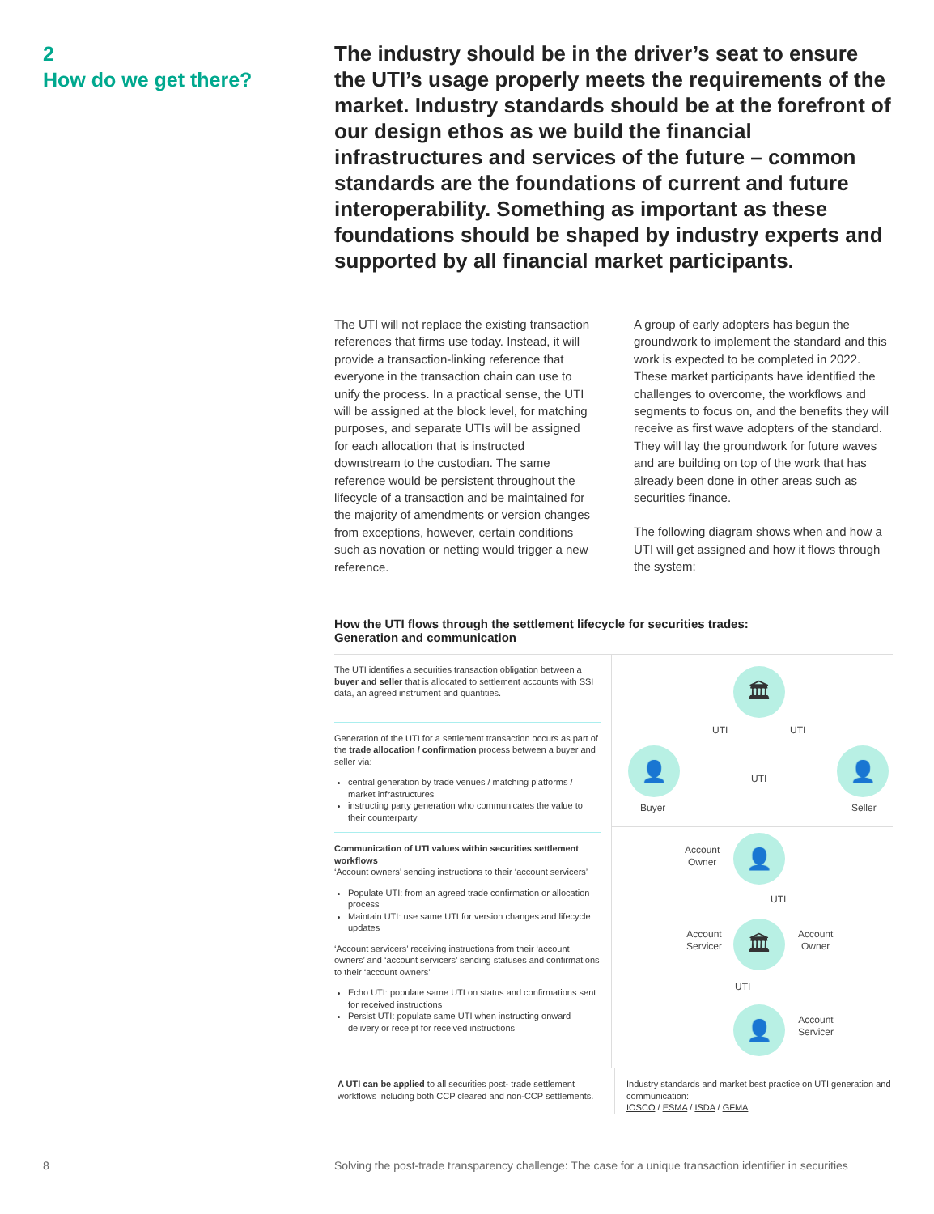2
How do we get there?
The industry should be in the driver’s seat to ensure the UTI’s usage properly meets the requirements of the market. Industry standards should be at the forefront of our design ethos as we build the financial infrastructures and services of the future – common standards are the foundations of current and future interoperability. Something as important as these foundations should be shaped by industry experts and supported by all financial market participants.
The UTI will not replace the existing transaction references that firms use today. Instead, it will provide a transaction-linking reference that everyone in the transaction chain can use to unify the process. In a practical sense, the UTI will be assigned at the block level, for matching purposes, and separate UTIs will be assigned for each allocation that is instructed downstream to the custodian. The same reference would be persistent throughout the lifecycle of a transaction and be maintained for the majority of amendments or version changes from exceptions, however, certain conditions such as novation or netting would trigger a new reference.
A group of early adopters has begun the groundwork to implement the standard and this work is expected to be completed in 2022. These market participants have identified the challenges to overcome, the workflows and segments to focus on, and the benefits they will receive as first wave adopters of the standard. They will lay the groundwork for future waves and are building on top of the work that has already been done in other areas such as securities finance.
The following diagram shows when and how a UTI will get assigned and how it flows through the system:
How the UTI flows through the settlement lifecycle for securities trades:
Generation and communication
The UTI identifies a securities transaction obligation between a buyer and seller that is allocated to settlement accounts with SSI data, an agreed instrument and quantities.
Generation of the UTI for a settlement transaction occurs as part of the trade allocation / confirmation process between a buyer and seller via:
central generation by trade venues / matching platforms / market infrastructures
instructing party generation who communicates the value to their counterparty
Communication of UTI values within securities settlement workflows
‘Account owners’ sending instructions to their ‘account servicers’
Populate UTI: from an agreed trade confirmation or allocation process
Maintain UTI: use same UTI for version changes and lifecycle updates
‘Account servicers’ receiving instructions from their ‘account owners’ and ‘account servicers’ sending statuses and confirmations to their ‘account owners’
Echo UTI: populate same UTI on status and confirmations sent for received instructions
Persist UTI: populate same UTI when instructing onward delivery or receipt for received instructions
🏛
👤
Buyer
👤
Seller
UTI UTI
UTI
Account
Owner
👤
UTI
Account
Servicer
🏛
Account
Owner
UTI
👤
Account
Servicer
A UTI can be applied to all securities post- trade settlement workflows including both CCP cleared and non-CCP settlements.
Industry standards and market best practice on UTI generation and communication:
IOSCO / ESMA / ISDA / GFMA
8
Solving the post-trade transparency challenge: The case for a unique transaction identifier in securities